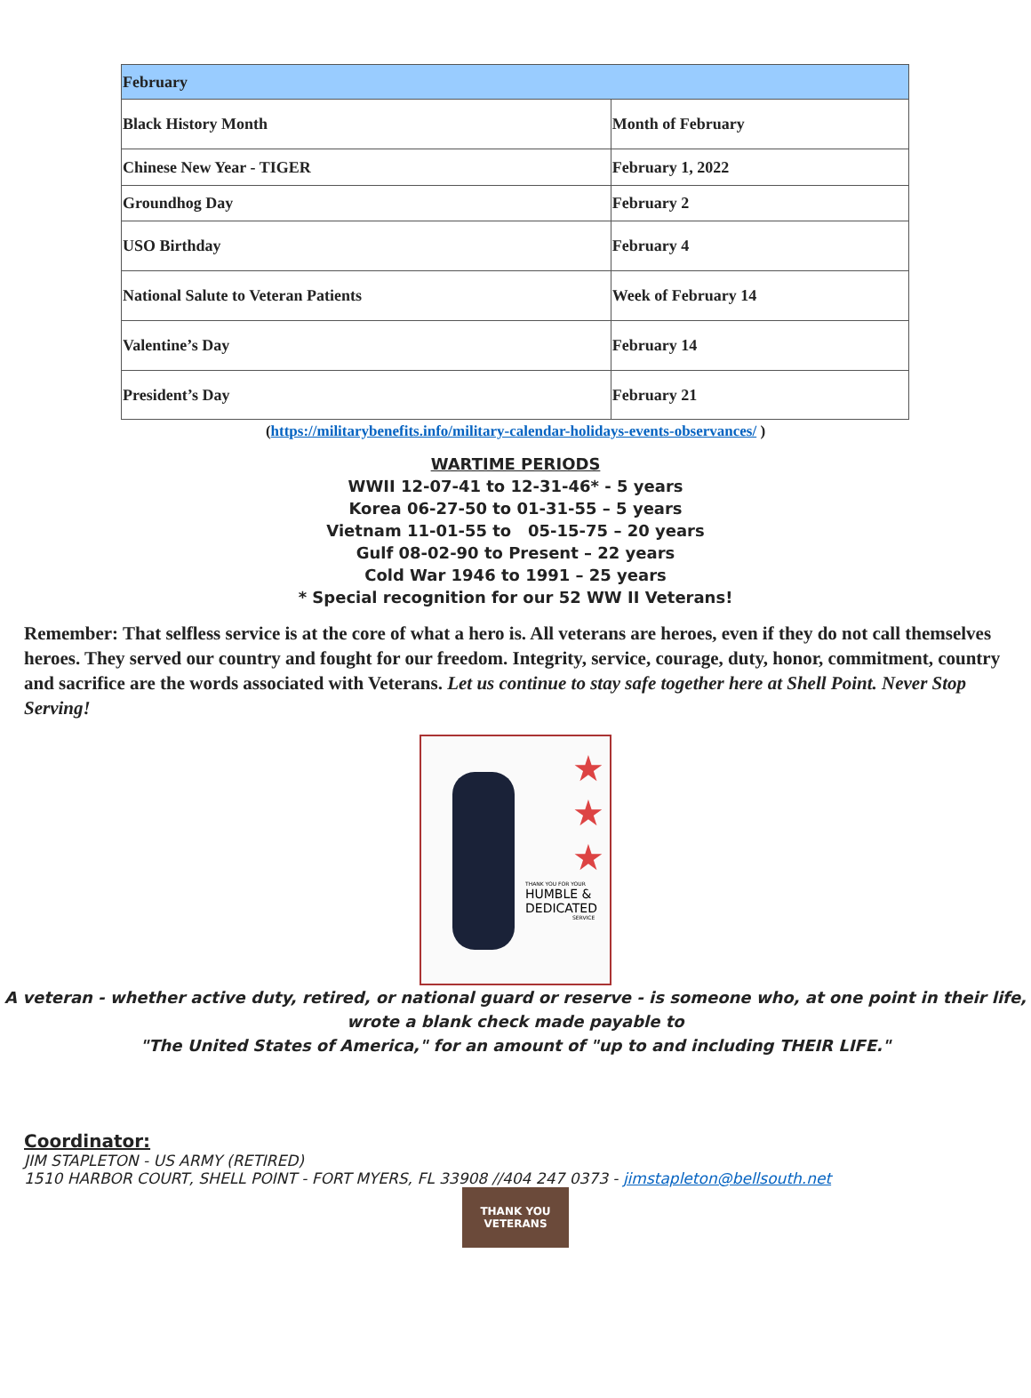| February | |
| --- | --- |
| Black History Month | Month of February |
| Chinese New Year - TIGER | February 1, 2022 |
| Groundhog Day | February 2 |
| USO Birthday | February 4 |
| National Salute to Veteran Patients | Week of February 14 |
| Valentine’s Day | February 14 |
| President’s Day | February 21 |
(https://militarybenefits.info/military-calendar-holidays-events-observances/ )
WARTIME PERIODS
WWII 12-07-41 to 12-31-46* - 5 years
Korea 06-27-50 to 01-31-55 – 5 years
Vietnam 11-01-55 to 05-15-75 – 20 years
Gulf 08-02-90 to Present – 22 years
Cold War 1946 to 1991 – 25 years
* Special recognition for our 52 WW II Veterans!
Remember: That selfless service is at the core of what a hero is. All veterans are heroes, even if they do not call themselves heroes. They served our country and fought for our freedom. Integrity, service, courage, duty, honor, commitment, country and sacrifice are the words associated with Veterans. Let us continue to stay safe together here at Shell Point. Never Stop Serving!
★
★
★
THANK YOU FOR YOUR
HUMBLE &
DEDICATED
SERVICE
A veteran - whether active duty, retired, or national guard or reserve - is someone who, at one point in their life,
wrote a blank check made payable to
"The United States of America," for an amount of "up to and including THEIR LIFE."
Coordinator:
JIM STAPLETON - US ARMY (RETIRED)
1510 HARBOR COURT, SHELL POINT - FORT MYERS, FL 33908 //404 247 0373 - jimstapleton@bellsouth.net
THANK YOU
VETERANS